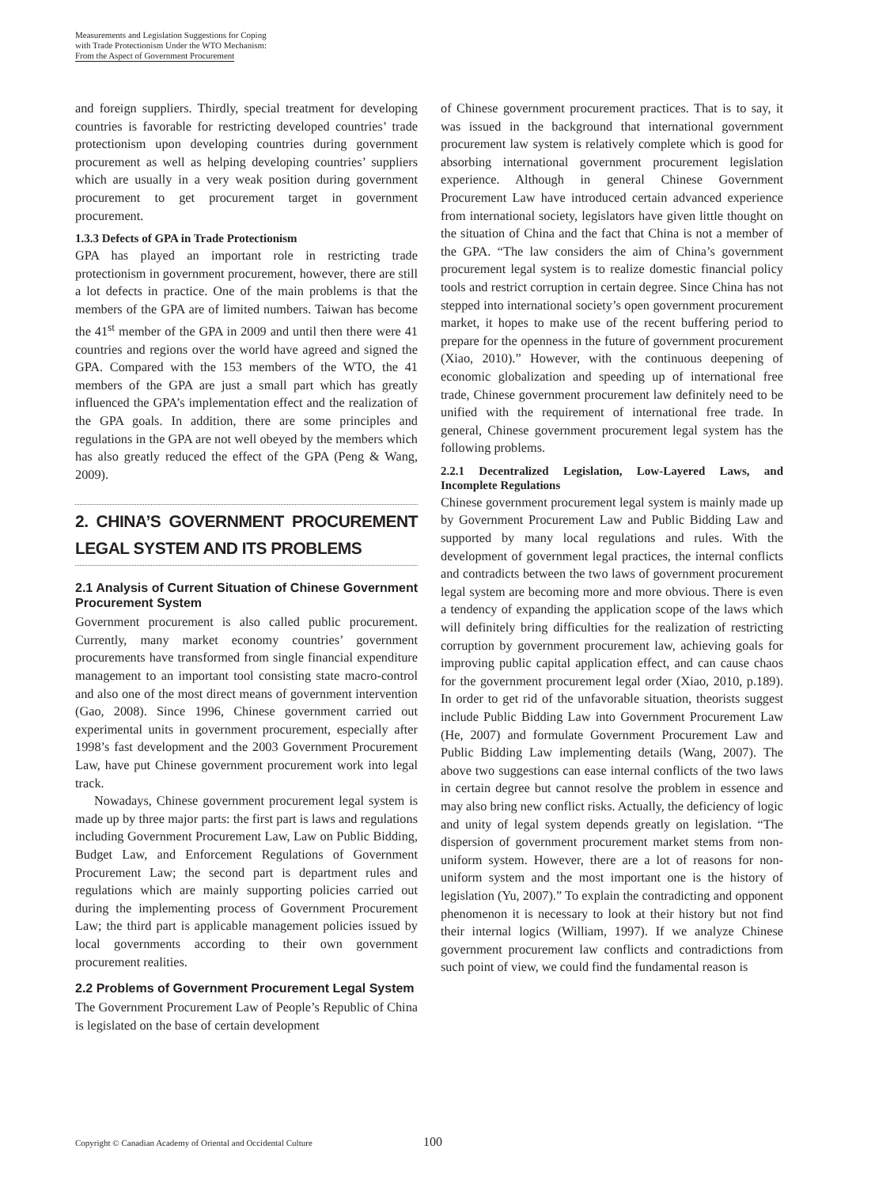Measurements and Legislation Suggestions for Coping
with Trade Protectionism Under the WTO Mechanism:
From the Aspect of Government Procurement
and foreign suppliers. Thirdly, special treatment for developing countries is favorable for restricting developed countries’ trade protectionism upon developing countries during government procurement as well as helping developing countries’ suppliers which are usually in a very weak position during government procurement to get procurement target in government procurement.
1.3.3 Defects of GPA in Trade Protectionism
GPA has played an important role in restricting trade protectionism in government procurement, however, there are still a lot defects in practice. One of the main problems is that the members of the GPA are of limited numbers. Taiwan has become the 41<sup>st</sup> member of the GPA in 2009 and until then there were 41 countries and regions over the world have agreed and signed the GPA. Compared with the 153 members of the WTO, the 41 members of the GPA are just a small part which has greatly influenced the GPA’s implementation effect and the realization of the GPA goals. In addition, there are some principles and regulations in the GPA are not well obeyed by the members which has also greatly reduced the effect of the GPA (Peng & Wang, 2009).
2. CHINA’S GOVERNMENT PROCUREMENT LEGAL SYSTEM AND ITS PROBLEMS
2.1 Analysis of Current Situation of Chinese Government Procurement System
Government procurement is also called public procurement. Currently, many market economy countries’ government procurements have transformed from single financial expenditure management to an important tool consisting state macro-control and also one of the most direct means of government intervention (Gao, 2008). Since 1996, Chinese government carried out experimental units in government procurement, especially after 1998’s fast development and the 2003 Government Procurement Law, have put Chinese government procurement work into legal track.
Nowadays, Chinese government procurement legal system is made up by three major parts: the first part is laws and regulations including Government Procurement Law, Law on Public Bidding, Budget Law, and Enforcement Regulations of Government Procurement Law; the second part is department rules and regulations which are mainly supporting policies carried out during the implementing process of Government Procurement Law; the third part is applicable management policies issued by local governments according to their own government procurement realities.
2.2 Problems of Government Procurement Legal System
The Government Procurement Law of People’s Republic of China is legislated on the base of certain development
of Chinese government procurement practices. That is to say, it was issued in the background that international government procurement law system is relatively complete which is good for absorbing international government procurement legislation experience. Although in general Chinese Government Procurement Law have introduced certain advanced experience from international society, legislators have given little thought on the situation of China and the fact that China is not a member of the GPA. “The law considers the aim of China’s government procurement legal system is to realize domestic financial policy tools and restrict corruption in certain degree. Since China has not stepped into international society’s open government procurement market, it hopes to make use of the recent buffering period to prepare for the openness in the future of government procurement (Xiao, 2010).” However, with the continuous deepening of economic globalization and speeding up of international free trade, Chinese government procurement law definitely need to be unified with the requirement of international free trade. In general, Chinese government procurement legal system has the following problems.
2.2.1 Decentralized Legislation, Low-Layered Laws, and Incomplete Regulations
Chinese government procurement legal system is mainly made up by Government Procurement Law and Public Bidding Law and supported by many local regulations and rules. With the development of government legal practices, the internal conflicts and contradicts between the two laws of government procurement legal system are becoming more and more obvious. There is even a tendency of expanding the application scope of the laws which will definitely bring difficulties for the realization of restricting corruption by government procurement law, achieving goals for improving public capital application effect, and can cause chaos for the government procurement legal order (Xiao, 2010, p.189). In order to get rid of the unfavorable situation, theorists suggest include Public Bidding Law into Government Procurement Law (He, 2007) and formulate Government Procurement Law and Public Bidding Law implementing details (Wang, 2007). The above two suggestions can ease internal conflicts of the two laws in certain degree but cannot resolve the problem in essence and may also bring new conflict risks. Actually, the deficiency of logic and unity of legal system depends greatly on legislation. “The dispersion of government procurement market stems from non-uniform system. However, there are a lot of reasons for non-uniform system and the most important one is the history of legislation (Yu, 2007).” To explain the contradicting and opponent phenomenon it is necessary to look at their history but not find their internal logics (William, 1997). If we analyze Chinese government procurement law conflicts and contradictions from such point of view, we could find the fundamental reason is
Copyright © Canadian Academy of Oriental and Occidental Culture
100